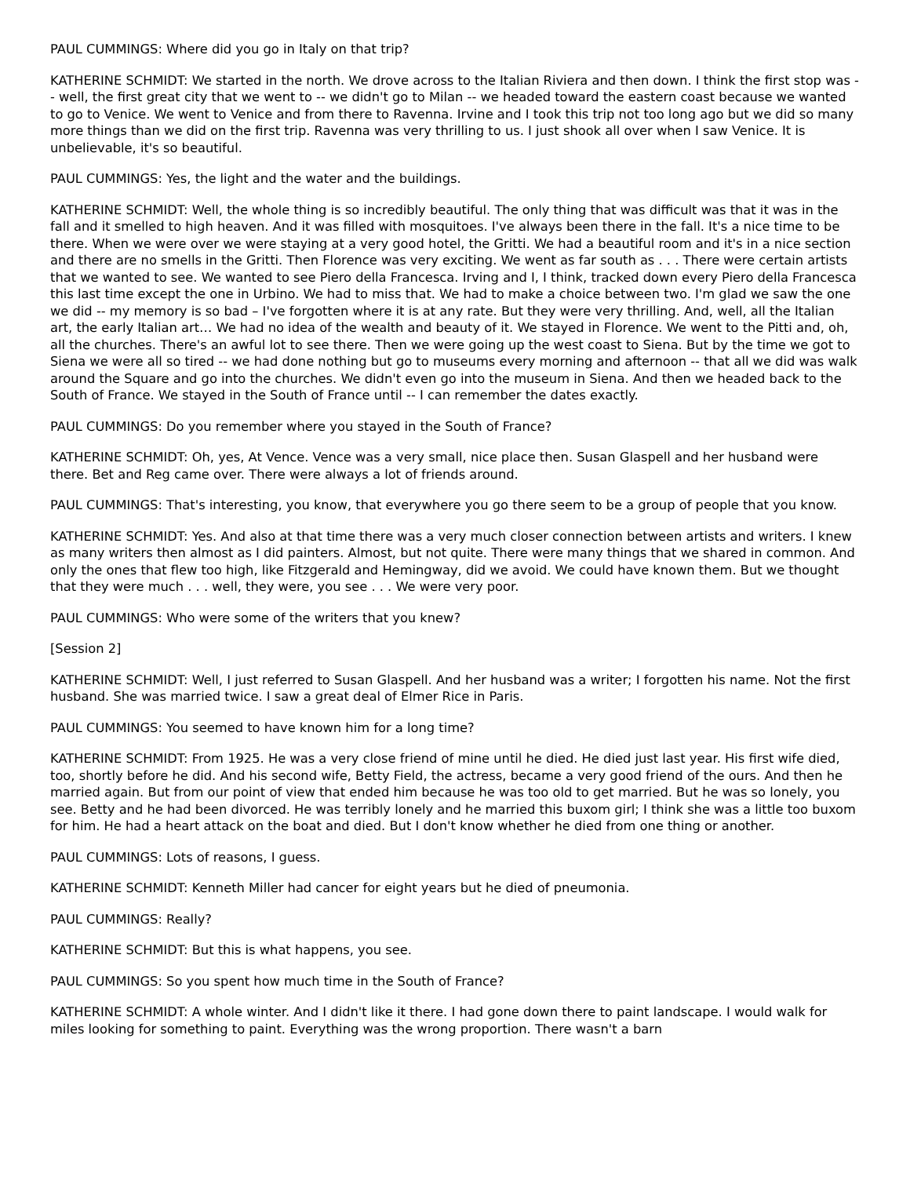PAUL CUMMINGS: Where did you go in Italy on that trip?
KATHERINE SCHMIDT: We started in the north. We drove across to the Italian Riviera and then down. I think the first stop was -- well, the first great city that we went to -- we didn't go to Milan -- we headed toward the eastern coast because we wanted to go to Venice. We went to Venice and from there to Ravenna. Irvine and I took this trip not too long ago but we did so many more things than we did on the first trip. Ravenna was very thrilling to us. I just shook all over when I saw Venice. It is unbelievable, it's so beautiful.
PAUL CUMMINGS: Yes, the light and the water and the buildings.
KATHERINE SCHMIDT: Well, the whole thing is so incredibly beautiful. The only thing that was difficult was that it was in the fall and it smelled to high heaven. And it was filled with mosquitoes. I've always been there in the fall. It's a nice time to be there. When we were over we were staying at a very good hotel, the Gritti. We had a beautiful room and it's in a nice section and there are no smells in the Gritti. Then Florence was very exciting. We went as far south as . . . There were certain artists that we wanted to see. We wanted to see Piero della Francesca. Irving and I, I think, tracked down every Piero della Francesca this last time except the one in Urbino. We had to miss that. We had to make a choice between two. I'm glad we saw the one we did -- my memory is so bad – I've forgotten where it is at any rate. But they were very thrilling. And, well, all the Italian art, the early Italian art… We had no idea of the wealth and beauty of it. We stayed in Florence. We went to the Pitti and, oh, all the churches. There's an awful lot to see there. Then we were going up the west coast to Siena. But by the time we got to Siena we were all so tired -- we had done nothing but go to museums every morning and afternoon -- that all we did was walk around the Square and go into the churches. We didn't even go into the museum in Siena. And then we headed back to the South of France. We stayed in the South of France until -- I can remember the dates exactly.
PAUL CUMMINGS: Do you remember where you stayed in the South of France?
KATHERINE SCHMIDT: Oh, yes, At Vence. Vence was a very small, nice place then. Susan Glaspell and her husband were there. Bet and Reg came over. There were always a lot of friends around.
PAUL CUMMINGS: That's interesting, you know, that everywhere you go there seem to be a group of people that you know.
KATHERINE SCHMIDT: Yes. And also at that time there was a very much closer connection between artists and writers. I knew as many writers then almost as I did painters. Almost, but not quite. There were many things that we shared in common. And only the ones that flew too high, like Fitzgerald and Hemingway, did we avoid. We could have known them. But we thought that they were much . . . well, they were, you see . . . We were very poor.
PAUL CUMMINGS: Who were some of the writers that you knew?
[Session 2]
KATHERINE SCHMIDT: Well, I just referred to Susan Glaspell. And her husband was a writer; I forgotten his name. Not the first husband. She was married twice. I saw a great deal of Elmer Rice in Paris.
PAUL CUMMINGS: You seemed to have known him for a long time?
KATHERINE SCHMIDT: From 1925. He was a very close friend of mine until he died. He died just last year. His first wife died, too, shortly before he did. And his second wife, Betty Field, the actress, became a very good friend of the ours. And then he married again. But from our point of view that ended him because he was too old to get married. But he was so lonely, you see. Betty and he had been divorced. He was terribly lonely and he married this buxom girl; I think she was a little too buxom for him. He had a heart attack on the boat and died. But I don't know whether he died from one thing or another.
PAUL CUMMINGS: Lots of reasons, I guess.
KATHERINE SCHMIDT: Kenneth Miller had cancer for eight years but he died of pneumonia.
PAUL CUMMINGS: Really?
KATHERINE SCHMIDT: But this is what happens, you see.
PAUL CUMMINGS: So you spent how much time in the South of France?
KATHERINE SCHMIDT: A whole winter. And I didn't like it there. I had gone down there to paint landscape. I would walk for miles looking for something to paint. Everything was the wrong proportion. There wasn't a barn